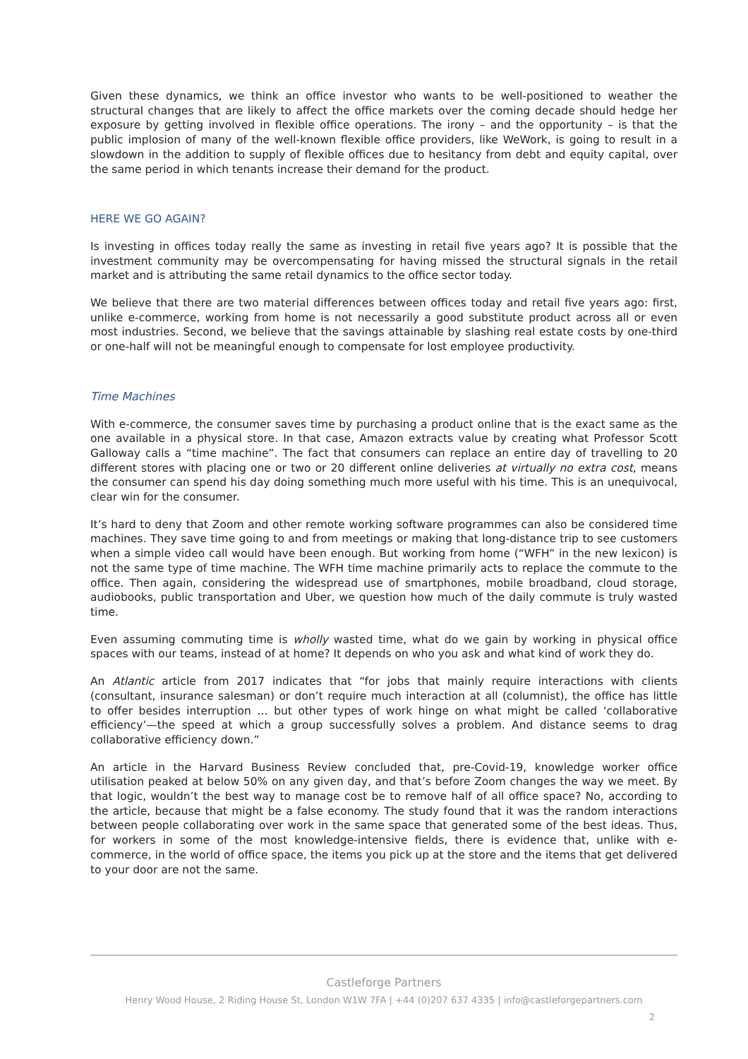Given these dynamics, we think an office investor who wants to be well-positioned to weather the structural changes that are likely to affect the office markets over the coming decade should hedge her exposure by getting involved in flexible office operations. The irony – and the opportunity – is that the public implosion of many of the well-known flexible office providers, like WeWork, is going to result in a slowdown in the addition to supply of flexible offices due to hesitancy from debt and equity capital, over the same period in which tenants increase their demand for the product.
HERE WE GO AGAIN?
Is investing in offices today really the same as investing in retail five years ago? It is possible that the investment community may be overcompensating for having missed the structural signals in the retail market and is attributing the same retail dynamics to the office sector today.
We believe that there are two material differences between offices today and retail five years ago: first, unlike e-commerce, working from home is not necessarily a good substitute product across all or even most industries. Second, we believe that the savings attainable by slashing real estate costs by one-third or one-half will not be meaningful enough to compensate for lost employee productivity.
Time Machines
With e-commerce, the consumer saves time by purchasing a product online that is the exact same as the one available in a physical store. In that case, Amazon extracts value by creating what Professor Scott Galloway calls a “time machine”. The fact that consumers can replace an entire day of travelling to 20 different stores with placing one or two or 20 different online deliveries at virtually no extra cost, means the consumer can spend his day doing something much more useful with his time. This is an unequivocal, clear win for the consumer.
It’s hard to deny that Zoom and other remote working software programmes can also be considered time machines. They save time going to and from meetings or making that long-distance trip to see customers when a simple video call would have been enough. But working from home (“WFH” in the new lexicon) is not the same type of time machine. The WFH time machine primarily acts to replace the commute to the office. Then again, considering the widespread use of smartphones, mobile broadband, cloud storage, audiobooks, public transportation and Uber, we question how much of the daily commute is truly wasted time.
Even assuming commuting time is wholly wasted time, what do we gain by working in physical office spaces with our teams, instead of at home? It depends on who you ask and what kind of work they do.
An Atlantic article from 2017 indicates that “for jobs that mainly require interactions with clients (consultant, insurance salesman) or don’t require much interaction at all (columnist), the office has little to offer besides interruption … but other types of work hinge on what might be called ‘collaborative efficiency’—the speed at which a group successfully solves a problem. And distance seems to drag collaborative efficiency down.”
An article in the Harvard Business Review concluded that, pre-Covid-19, knowledge worker office utilisation peaked at below 50% on any given day, and that’s before Zoom changes the way we meet. By that logic, wouldn’t the best way to manage cost be to remove half of all office space? No, according to the article, because that might be a false economy. The study found that it was the random interactions between people collaborating over work in the same space that generated some of the best ideas. Thus, for workers in some of the most knowledge-intensive fields, there is evidence that, unlike with e-commerce, in the world of office space, the items you pick up at the store and the items that get delivered to your door are not the same.
Castleforge Partners
Henry Wood House, 2 Riding House St, London W1W 7FA | +44 (0)207 637 4335 | info@castleforgepartners.com
2